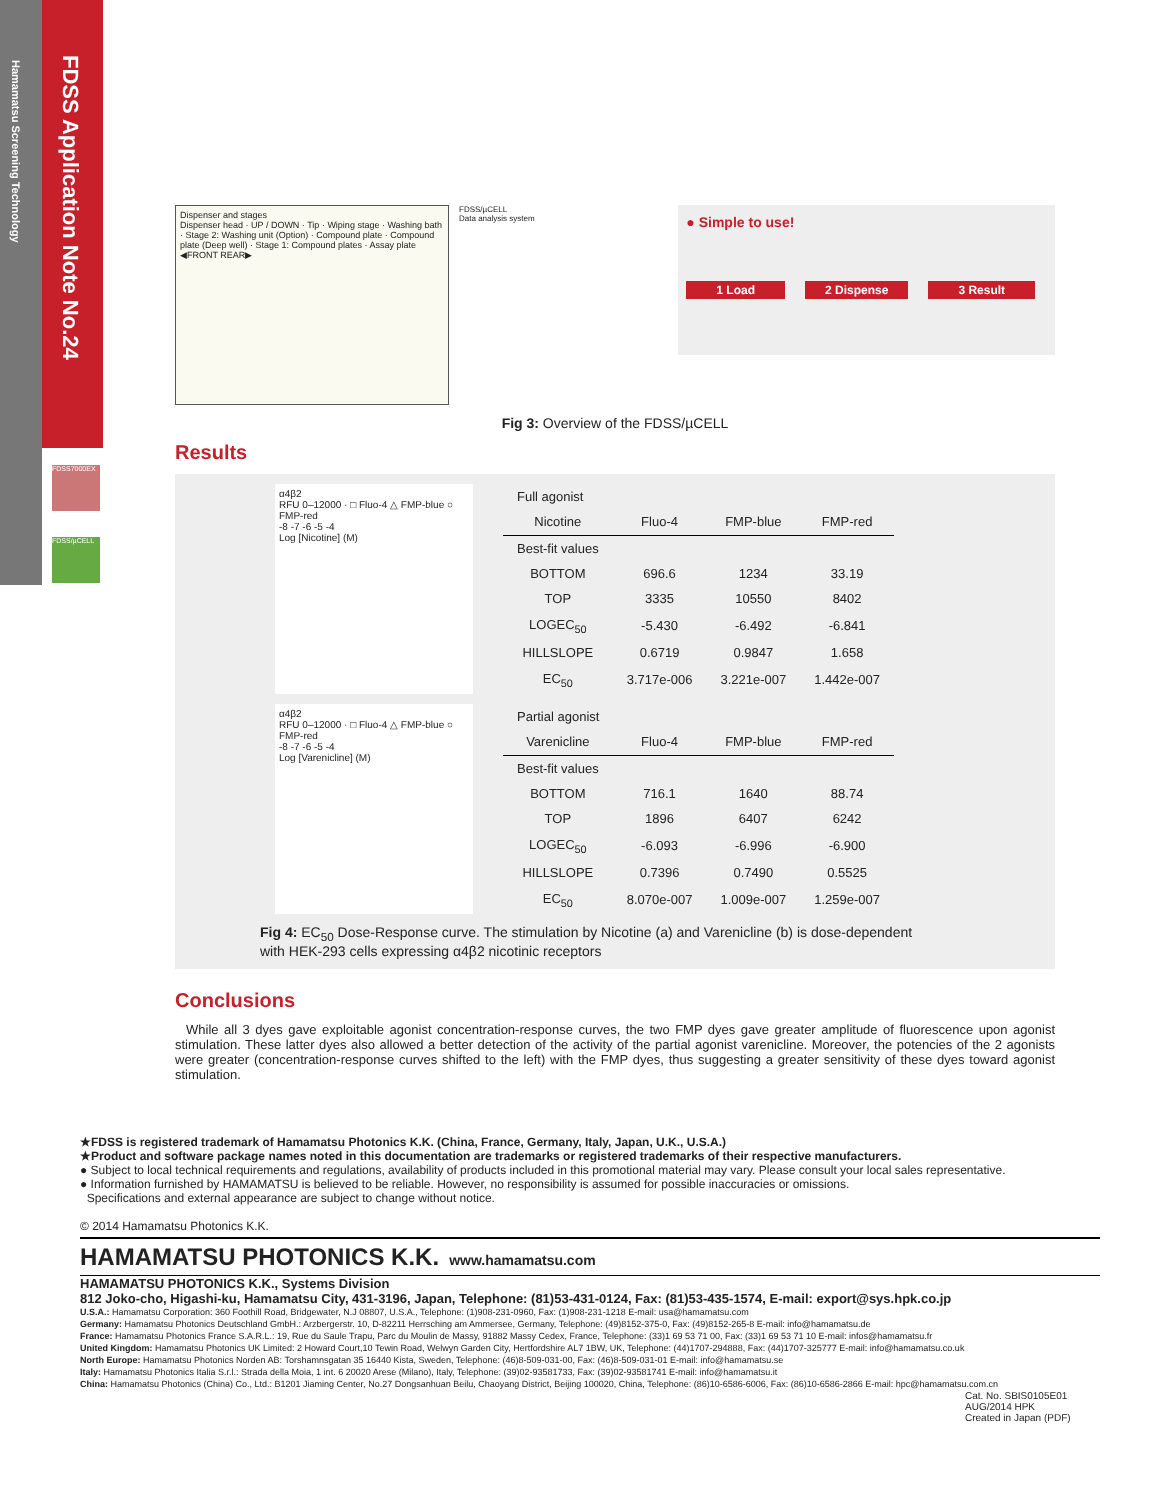Hamamatsu Screening Technology
FDSS Application Note No.24
FDSS7000EX
FDSS/µCELL
Dispenser and stages
Dispenser head · UP / DOWN · Tip · Wiping stage · Washing bath · Stage 2: Washing unit (Option) · Compound plate · Compound plate (Deep well) · Stage 1: Compound plates · Assay plate
◀FRONT REAR▶
FDSS/µCELL
Data analysis system
● Simple to use!
1 Load 2 Dispense 3 Result
Fig 3: Overview of the FDSS/µCELL
Results
α4β2
RFU 0–12000 · □ Fluo-4 △ FMP-blue ○ FMP-red
-8 -7 -6 -5 -4
Log [Nicotine] (M)
| Full agonist | | | |
| Nicotine | Fluo-4 | FMP-blue | FMP-red |
| Best-fit values | | | |
| BOTTOM | 696.6 | 1234 | 33.19 |
| TOP | 3335 | 10550 | 8402 |
| LOGEC<sub>50</sub> | -5.430 | -6.492 | -6.841 |
| HILLSLOPE | 0.6719 | 0.9847 | 1.658 |
| EC<sub>50</sub> | 3.717e-006 | 3.221e-007 | 1.442e-007 |
α4β2
RFU 0–12000 · □ Fluo-4 △ FMP-blue ○ FMP-red
-8 -7 -6 -5 -4
Log [Varenicline] (M)
| Partial agonist | | | |
| Varenicline | Fluo-4 | FMP-blue | FMP-red |
| Best-fit values | | | |
| BOTTOM | 716.1 | 1640 | 88.74 |
| TOP | 1896 | 6407 | 6242 |
| LOGEC<sub>50</sub> | -6.093 | -6.996 | -6.900 |
| HILLSLOPE | 0.7396 | 0.7490 | 0.5525 |
| EC<sub>50</sub> | 8.070e-007 | 1.009e-007 | 1.259e-007 |
Fig 4: EC<sub>50</sub> Dose-Response curve. The stimulation by Nicotine (a) and Varenicline (b) is dose-dependent
with HEK-293 cells expressing α4β2 nicotinic receptors
Conclusions
While all 3 dyes gave exploitable agonist concentration-response curves, the two FMP dyes gave greater amplitude of fluorescence upon agonist stimulation. These latter dyes also allowed a better detection of the activity of the partial agonist varenicline. Moreover, the potencies of the 2 agonists were greater (concentration-response curves shifted to the left) with the FMP dyes, thus suggesting a greater sensitivity of these dyes toward agonist stimulation.
★FDSS is registered trademark of Hamamatsu Photonics K.K. (China, France, Germany, Italy, Japan, U.K., U.S.A.)
★Product and software package names noted in this documentation are trademarks or registered trademarks of their respective manufacturers.
● Subject to local technical requirements and regulations, availability of products included in this promotional material may vary. Please consult your local sales representative.
● Information furnished by HAMAMATSU is believed to be reliable. However, no responsibility is assumed for possible inaccuracies or omissions.
Specifications and external appearance are subject to change without notice.
© 2014 Hamamatsu Photonics K.K.
HAMAMATSU PHOTONICS K.K. www.hamamatsu.com
HAMAMATSU PHOTONICS K.K., Systems Division
812 Joko-cho, Higashi-ku, Hamamatsu City, 431-3196, Japan, Telephone: (81)53-431-0124, Fax: (81)53-435-1574, E-mail: export@sys.hpk.co.jp
U.S.A.: Hamamatsu Corporation: 360 Foothill Road, Bridgewater, N.J 08807, U.S.A., Telephone: (1)908-231-0960, Fax: (1)908-231-1218 E-mail: usa@hamamatsu.com
Germany: Hamamatsu Photonics Deutschland GmbH.: Arzbergerstr. 10, D-82211 Herrsching am Ammersee, Germany, Telephone: (49)8152-375-0, Fax: (49)8152-265-8 E-mail: info@hamamatsu.de
France: Hamamatsu Photonics France S.A.R.L.: 19, Rue du Saule Trapu, Parc du Moulin de Massy, 91882 Massy Cedex, France, Telephone: (33)1 69 53 71 00, Fax: (33)1 69 53 71 10 E-mail: infos@hamamatsu.fr
United Kingdom: Hamamatsu Photonics UK Limited: 2 Howard Court,10 Tewin Road, Welwyn Garden City, Hertfordshire AL7 1BW, UK, Telephone: (44)1707-294888, Fax: (44)1707-325777 E-mail: info@hamamatsu.co.uk
North Europe: Hamamatsu Photonics Norden AB: Torshamnsgatan 35 16440 Kista, Sweden, Telephone: (46)8-509-031-00, Fax: (46)8-509-031-01 E-mail: info@hamamatsu.se
Italy: Hamamatsu Photonics Italia S.r.l.: Strada della Moia, 1 int. 6 20020 Arese (Milano), Italy, Telephone: (39)02-93581733, Fax: (39)02-93581741 E-mail: info@hamamatsu.it
China: Hamamatsu Photonics (China) Co., Ltd.: B1201 Jiaming Center, No.27 Dongsanhuan Beilu, Chaoyang District, Beijing 100020, China, Telephone: (86)10-6586-6006, Fax: (86)10-6586-2866 E-mail: hpc@hamamatsu.com.cn
Cat. No. SBIS0105E01
AUG/2014 HPK
Created in Japan (PDF)